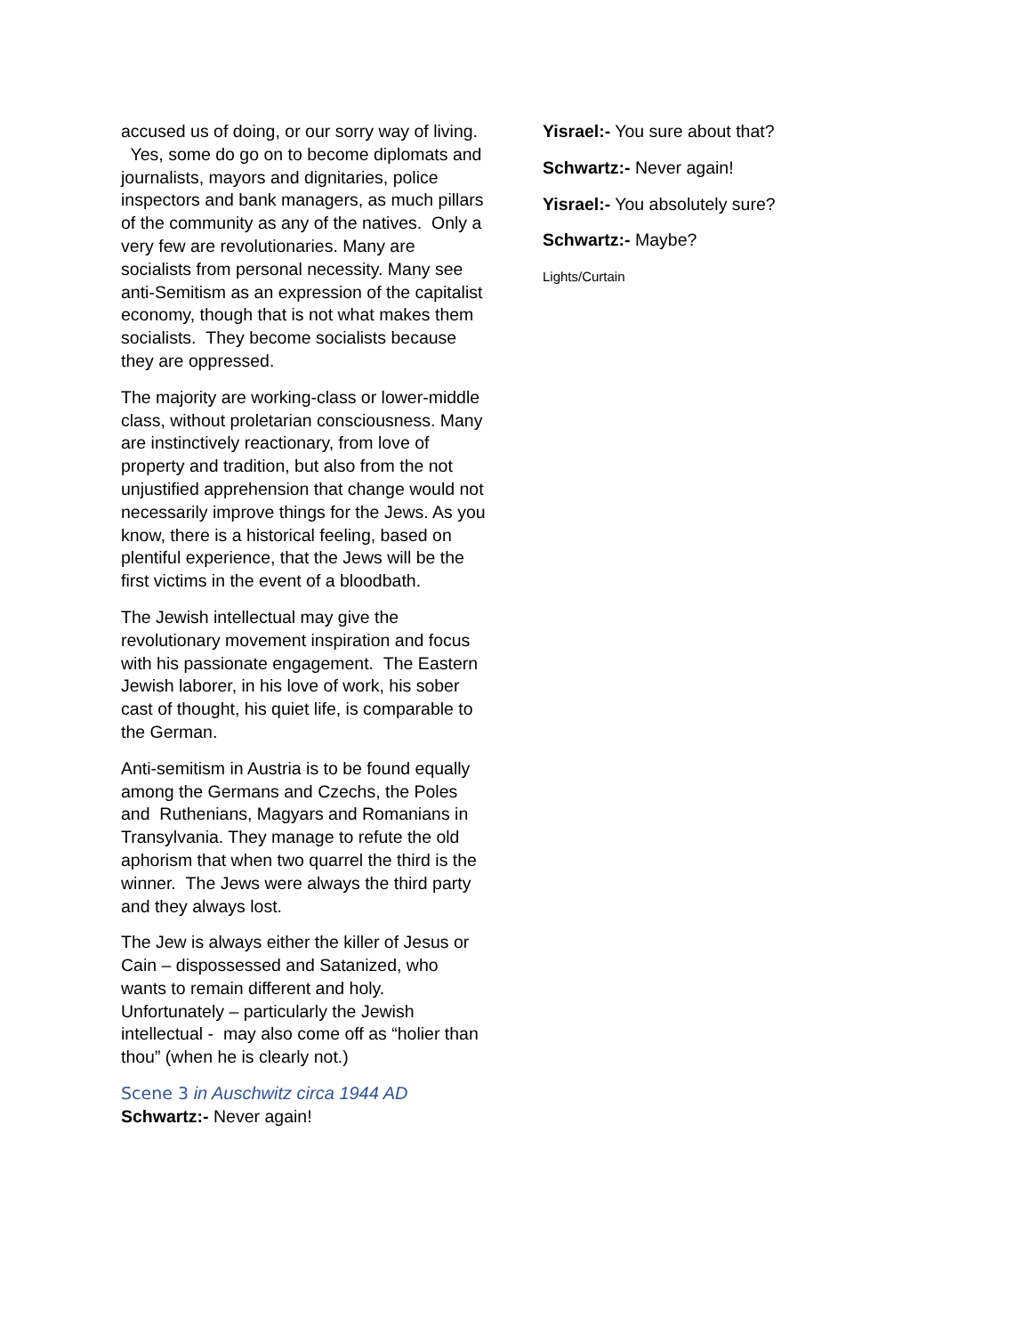accused us of doing, or our sorry way of living. Yes, some do go on to become diplomats and journalists, mayors and dignitaries, police inspectors and bank managers, as much pillars of the community as any of the natives. Only a very few are revolutionaries. Many are socialists from personal necessity. Many see anti-Semitism as an expression of the capitalist economy, though that is not what makes them socialists. They become socialists because they are oppressed.
The majority are working-class or lower-middle class, without proletarian consciousness. Many are instinctively reactionary, from love of property and tradition, but also from the not unjustified apprehension that change would not necessarily improve things for the Jews. As you know, there is a historical feeling, based on plentiful experience, that the Jews will be the first victims in the event of a bloodbath.
The Jewish intellectual may give the revolutionary movement inspiration and focus with his passionate engagement. The Eastern Jewish laborer, in his love of work, his sober cast of thought, his quiet life, is comparable to the German.
Anti-semitism in Austria is to be found equally among the Germans and Czechs, the Poles and Ruthenians, Magyars and Romanians in Transylvania. They manage to refute the old aphorism that when two quarrel the third is the winner. The Jews were always the third party and they always lost.
The Jew is always either the killer of Jesus or Cain – dispossessed and Satanized, who wants to remain different and holy. Unfortunately – particularly the Jewish intellectual - may also come off as “holier than thou” (when he is clearly not.)
Scene 3 in Auschwitz circa 1944 AD
Schwartz:- Never again!
Yisrael:- You sure about that?
Schwartz:- Never again!
Yisrael:- You absolutely sure?
Schwartz:- Maybe?
Lights/Curtain